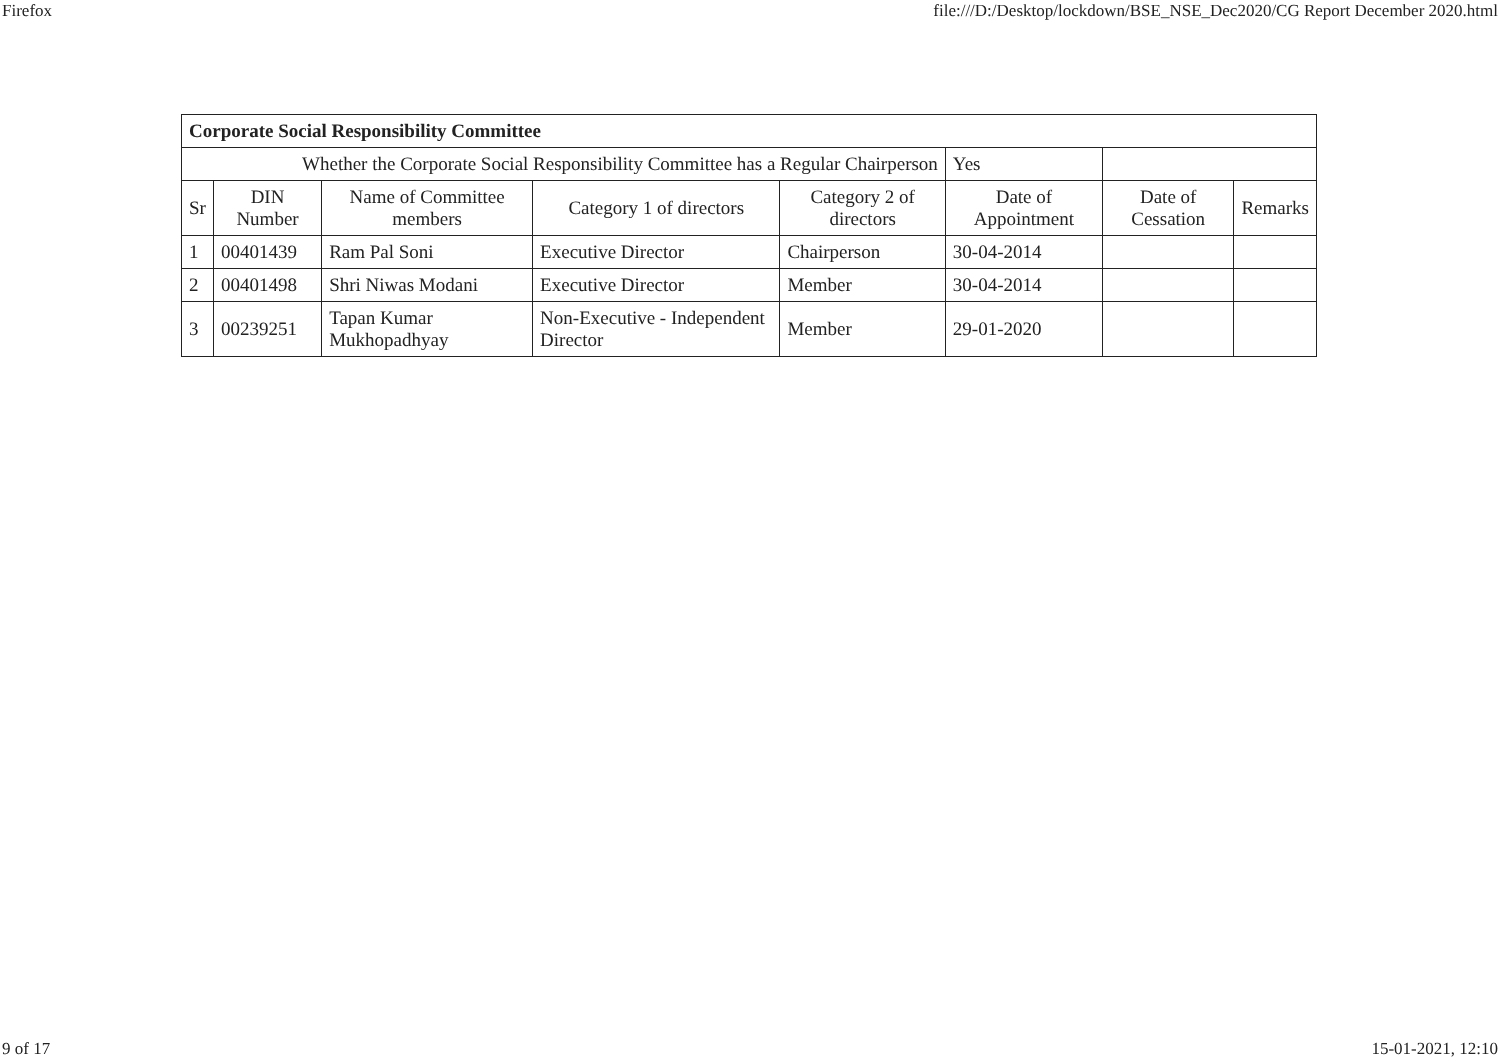Firefox file:///D:/Desktop/lockdown/BSE_NSE_Dec2020/CG Report December 2020.html
| Corporate Social Responsibility Committee | | | | | | | |
| Whether the Corporate Social Responsibility Committee has a Regular Chairperson | | | | | Yes | | |
| Sr | DIN Number | Name of Committee members | Category 1 of directors | Category 2 of directors | Date of Appointment | Date of Cessation | Remarks |
| 1 | 00401439 | Ram Pal Soni | Executive Director | Chairperson | 30-04-2014 | | |
| 2 | 00401498 | Shri Niwas Modani | Executive Director | Member | 30-04-2014 | | |
| 3 | 00239251 | Tapan Kumar Mukhopadhyay | Non-Executive - Independent Director | Member | 29-01-2020 | | |
9 of 17 15-01-2021, 12:10